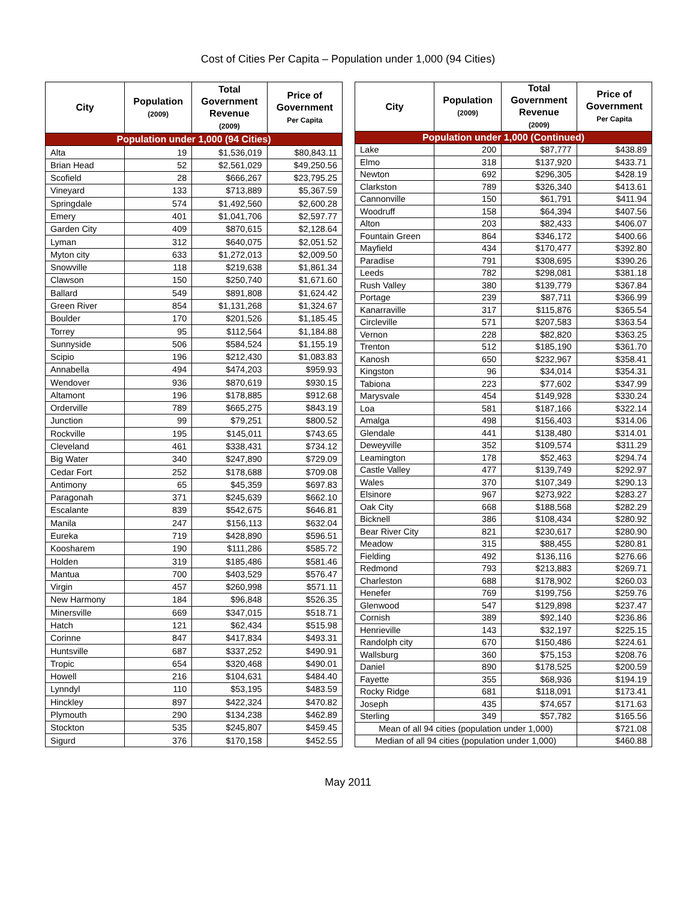Cost of Cities Per Capita – Population under 1,000 (94 Cities)
| City | Population (2009) | Total Government Revenue (2009) | Price of Government Per Capita |
| --- | --- | --- | --- |
| Population under 1,000 (94 Cities) | | | |
| Alta | 19 | $1,536,019 | $80,843.11 |
| Brian Head | 52 | $2,561,029 | $49,250.56 |
| Scofield | 28 | $666,267 | $23,795.25 |
| Vineyard | 133 | $713,889 | $5,367.59 |
| Springdale | 574 | $1,492,560 | $2,600.28 |
| Emery | 401 | $1,041,706 | $2,597.77 |
| Garden City | 409 | $870,615 | $2,128.64 |
| Lyman | 312 | $640,075 | $2,051.52 |
| Myton city | 633 | $1,272,013 | $2,009.50 |
| Snowville | 118 | $219,638 | $1,861.34 |
| Clawson | 150 | $250,740 | $1,671.60 |
| Ballard | 549 | $891,808 | $1,624.42 |
| Green River | 854 | $1,131,268 | $1,324.67 |
| Boulder | 170 | $201,526 | $1,185.45 |
| Torrey | 95 | $112,564 | $1,184.88 |
| Sunnyside | 506 | $584,524 | $1,155.19 |
| Scipio | 196 | $212,430 | $1,083.83 |
| Annabella | 494 | $474,203 | $959.93 |
| Wendover | 936 | $870,619 | $930.15 |
| Altamont | 196 | $178,885 | $912.68 |
| Orderville | 789 | $665,275 | $843.19 |
| Junction | 99 | $79,251 | $800.52 |
| Rockville | 195 | $145,011 | $743.65 |
| Cleveland | 461 | $338,431 | $734.12 |
| Big Water | 340 | $247,890 | $729.09 |
| Cedar Fort | 252 | $178,688 | $709.08 |
| Antimony | 65 | $45,359 | $697.83 |
| Paragonah | 371 | $245,639 | $662.10 |
| Escalante | 839 | $542,675 | $646.81 |
| Manila | 247 | $156,113 | $632.04 |
| Eureka | 719 | $428,890 | $596.51 |
| Koosharem | 190 | $111,286 | $585.72 |
| Holden | 319 | $185,486 | $581.46 |
| Mantua | 700 | $403,529 | $576.47 |
| Virgin | 457 | $260,998 | $571.11 |
| New Harmony | 184 | $96,848 | $526.35 |
| Minersville | 669 | $347,015 | $518.71 |
| Hatch | 121 | $62,434 | $515.98 |
| Corinne | 847 | $417,834 | $493.31 |
| Huntsville | 687 | $337,252 | $490.91 |
| Tropic | 654 | $320,468 | $490.01 |
| Howell | 216 | $104,631 | $484.40 |
| Lynndyl | 110 | $53,195 | $483.59 |
| Hinckley | 897 | $422,324 | $470.82 |
| Plymouth | 290 | $134,238 | $462.89 |
| Stockton | 535 | $245,807 | $459.45 |
| Sigurd | 376 | $170,158 | $452.55 |
| City | Population (2009) | Total Government Revenue (2009) | Price of Government Per Capita |
| --- | --- | --- | --- |
| Population under 1,000 (Continued) | | | |
| Lake | 200 | $87,777 | $438.89 |
| Elmo | 318 | $137,920 | $433.71 |
| Newton | 692 | $296,305 | $428.19 |
| Clarkston | 789 | $326,340 | $413.61 |
| Cannonville | 150 | $61,791 | $411.94 |
| Woodruff | 158 | $64,394 | $407.56 |
| Alton | 203 | $82,433 | $406.07 |
| Fountain Green | 864 | $346,172 | $400.66 |
| Mayfield | 434 | $170,477 | $392.80 |
| Paradise | 791 | $308,695 | $390.26 |
| Leeds | 782 | $298,081 | $381.18 |
| Rush Valley | 380 | $139,779 | $367.84 |
| Portage | 239 | $87,711 | $366.99 |
| Kanarraville | 317 | $115,876 | $365.54 |
| Circleville | 571 | $207,583 | $363.54 |
| Vernon | 228 | $82,820 | $363.25 |
| Trenton | 512 | $185,190 | $361.70 |
| Kanosh | 650 | $232,967 | $358.41 |
| Kingston | 96 | $34,014 | $354.31 |
| Tabiona | 223 | $77,602 | $347.99 |
| Marysvale | 454 | $149,928 | $330.24 |
| Loa | 581 | $187,166 | $322.14 |
| Amalga | 498 | $156,403 | $314.06 |
| Glendale | 441 | $138,480 | $314.01 |
| Deweyville | 352 | $109,574 | $311.29 |
| Leamington | 178 | $52,463 | $294.74 |
| Castle Valley | 477 | $139,749 | $292.97 |
| Wales | 370 | $107,349 | $290.13 |
| Elsinore | 967 | $273,922 | $283.27 |
| Oak City | 668 | $188,568 | $282.29 |
| Bicknell | 386 | $108,434 | $280.92 |
| Bear River City | 821 | $230,617 | $280.90 |
| Meadow | 315 | $88,455 | $280.81 |
| Fielding | 492 | $136,116 | $276.66 |
| Redmond | 793 | $213,883 | $269.71 |
| Charleston | 688 | $178,902 | $260.03 |
| Henefer | 769 | $199,756 | $259.76 |
| Glenwood | 547 | $129,898 | $237.47 |
| Cornish | 389 | $92,140 | $236.86 |
| Henrieville | 143 | $32,197 | $225.15 |
| Randolph city | 670 | $150,486 | $224.61 |
| Wallsburg | 360 | $75,153 | $208.76 |
| Daniel | 890 | $178,525 | $200.59 |
| Fayette | 355 | $68,936 | $194.19 |
| Rocky Ridge | 681 | $118,091 | $173.41 |
| Joseph | 435 | $74,657 | $171.63 |
| Sterling | 349 | $57,782 | $165.56 |
| Mean of all 94 cities (population under 1,000) | | | $721.08 |
| Median of all 94 cities (population under 1,000) | | | $460.88 |
May 2011